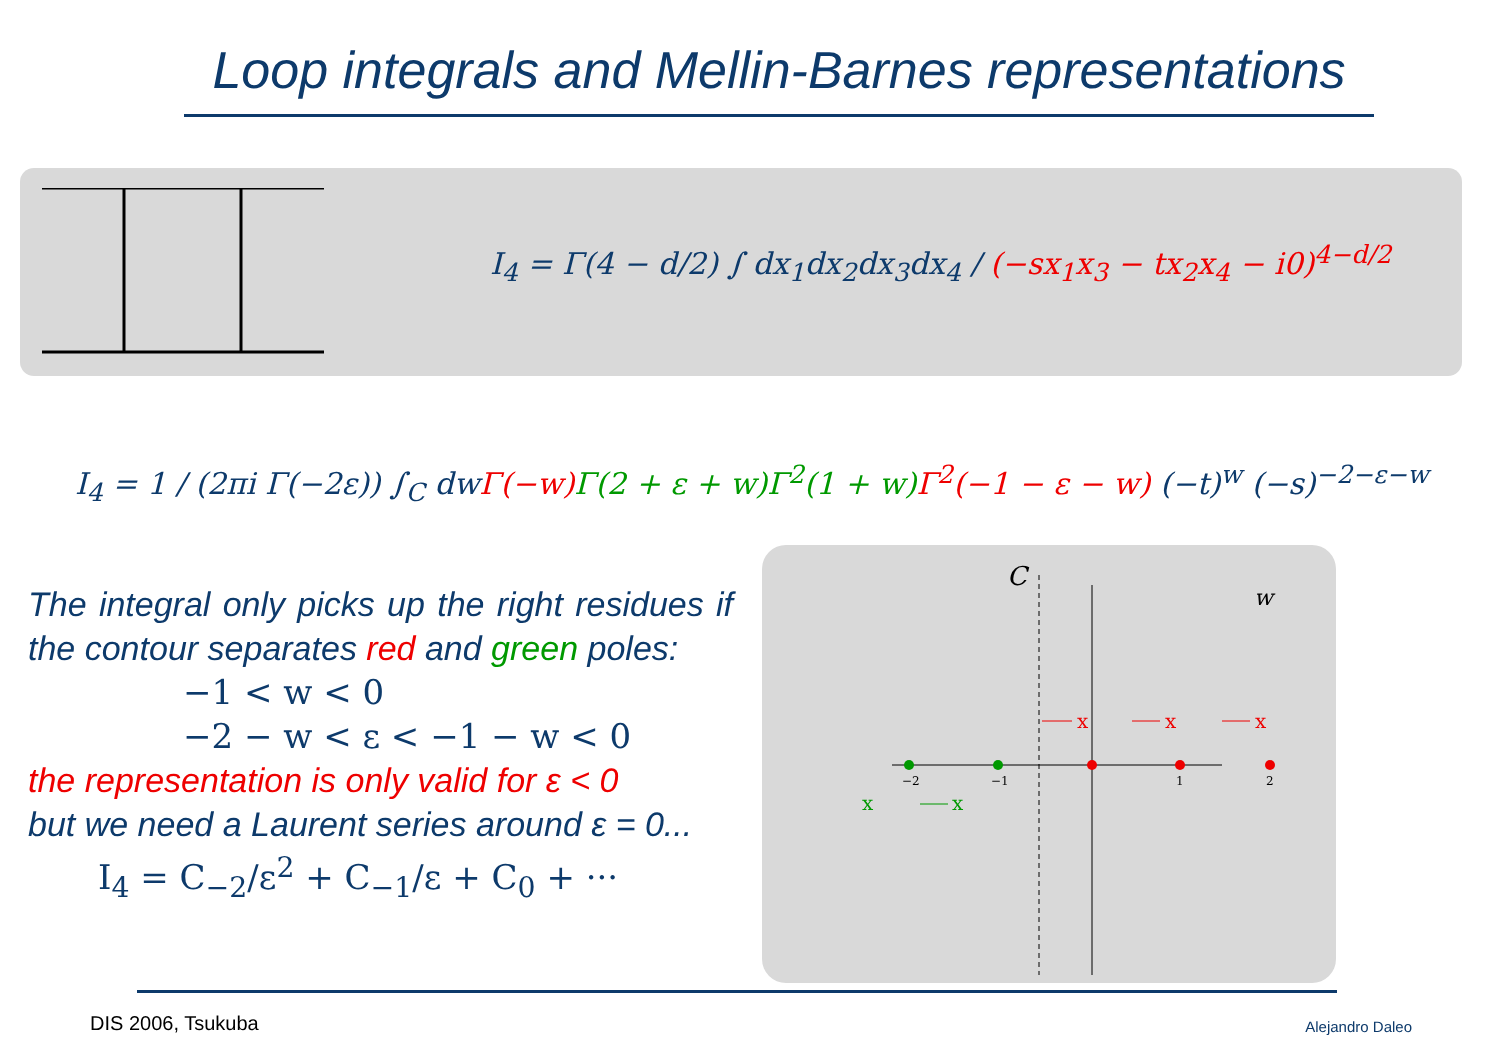Loop integrals and Mellin-Barnes representations
I<sub>4</sub> = Γ(4 − d/2) ∫ dx<sub>1</sub>dx<sub>2</sub>dx<sub>3</sub>dx<sub>4</sub> / (−sx<sub>1</sub>x<sub>3</sub> − tx<sub>2</sub>x<sub>4</sub> − i0)<sup>4−d/2</sup>
I<sub>4</sub> = 1 / (2πi Γ(−2ε)) ∫<sub>C</sub> dwΓ(−w) Γ(2 + ε + w)Γ<sup>2</sup>(1 + w) Γ<sup>2</sup>(−1 − ε − w) (−t)<sup>w</sup> (−s)<sup>−2−ε−w</sup>
The integral only picks up the right residues if the contour separates red and green poles:
−1 < w < 0
−2 − w < ε < −1 − w < 0
the representation is only valid for ε < 0
but we need a Laurent series around ε = 0...
I<sub>4</sub> = C<sub>−2</sub>/ε<sup>2</sup> + C<sub>−1</sub>/ε + C<sub>0</sub> + ···
C
w
−2
−1
1
2
x
x
x
x
x
DIS 2006, Tsukuba Alejandro Daleo